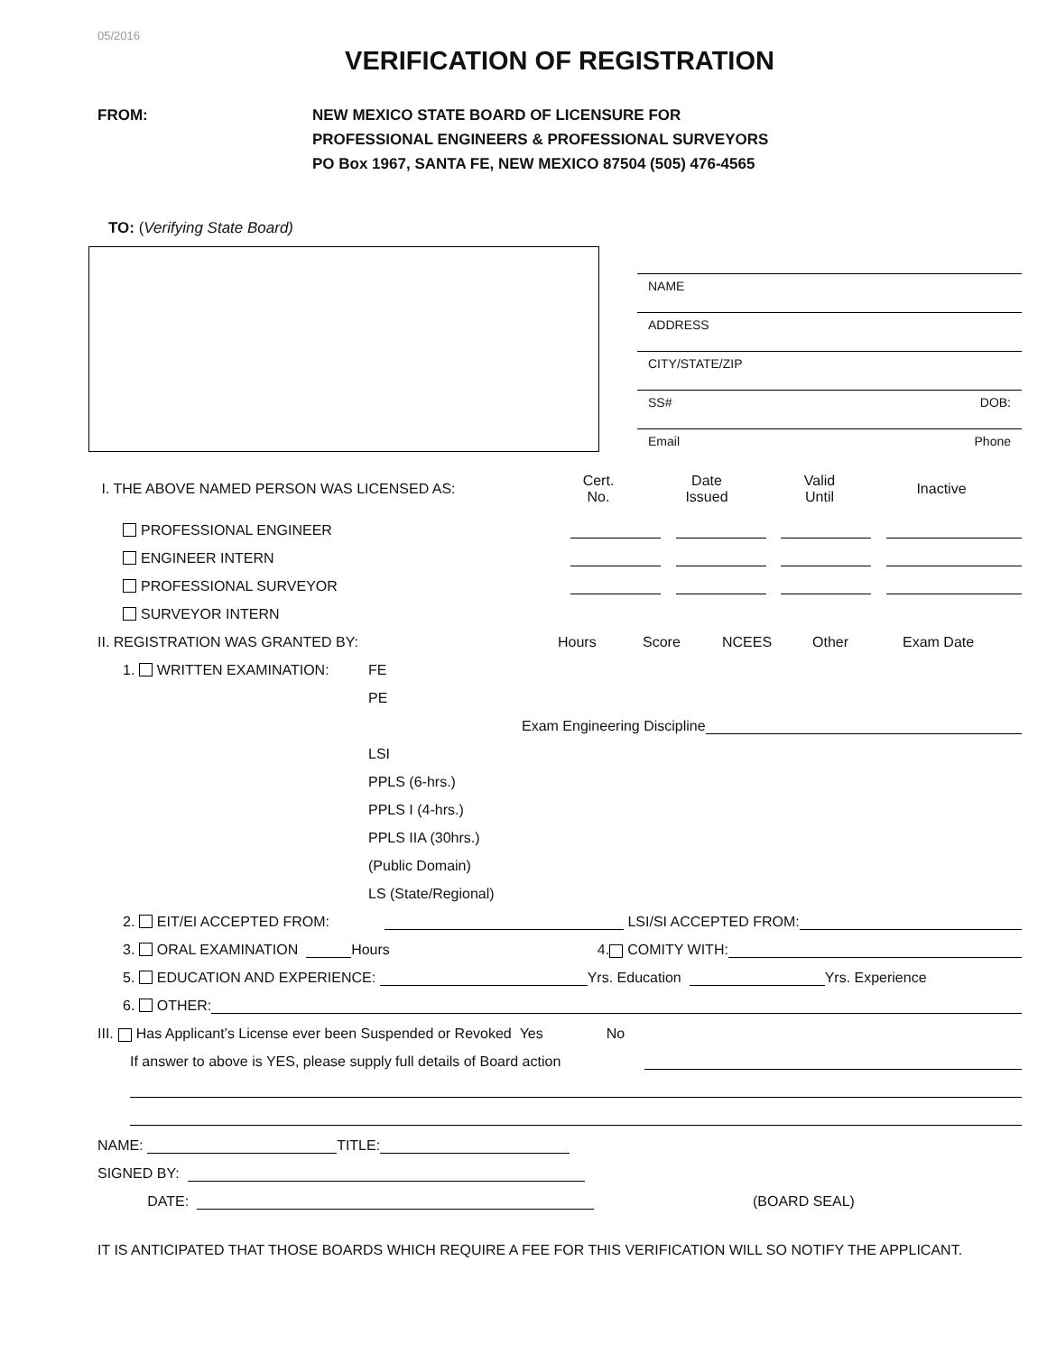05/2016
VERIFICATION OF REGISTRATION
FROM: NEW MEXICO STATE BOARD OF LICENSURE FOR
PROFESSIONAL ENGINEERS & PROFESSIONAL SURVEYORS
PO Box 1967, SANTA FE, NEW MEXICO 87504 (505) 476-4565
TO: (Verifying State Board)
NAME
ADDRESS
CITY/STATE/ZIP
SS# DOB:
Email Phone
I. THE ABOVE NAMED PERSON WAS LICENSED AS: Cert.
No. Date
Issued Valid
Until Inactive
PROFESSIONAL ENGINEER
ENGINEER INTERN
PROFESSIONAL SURVEYOR
SURVEYOR INTERN
II. REGISTRATION WAS GRANTED BY: Hours Score NCEES Other Exam Date
1. WRITTEN EXAMINATION: FE
PE
Exam Engineering Discipline
LSI
PPLS (6-hrs.)
PPLS I (4-hrs.)
PPLS IIA (30hrs.)
(Public Domain)
LS (State/Regional)
2. EIT/EI ACCEPTED FROM: LSI/SI ACCEPTED FROM:
3. ORAL EXAMINATION Hours 4. COMITY WITH:
5. EDUCATION AND EXPERIENCE: Yrs. Education Yrs. Experience
6. OTHER:
III. Has Applicant’s License ever been Suspended or Revoked Yes No
If answer to above is YES, please supply full details of Board action
NAME: TITLE:
SIGNED BY:
DATE: (BOARD SEAL)
IT IS ANTICIPATED THAT THOSE BOARDS WHICH REQUIRE A FEE FOR THIS VERIFICATION WILL SO NOTIFY THE APPLICANT.